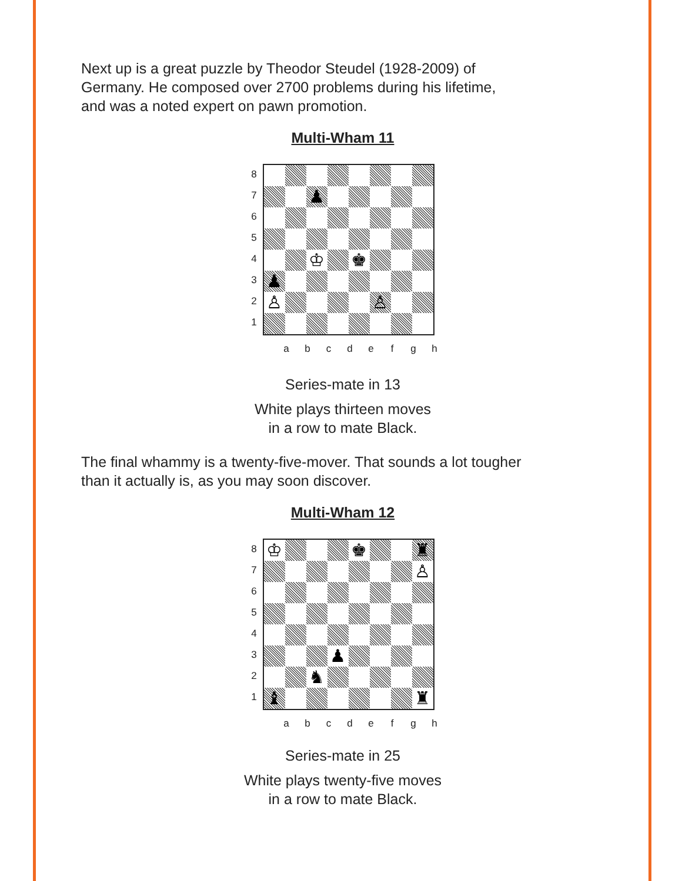Next up is a great puzzle by Theodor Steudel (1928-2009) of
Germany. He composed over 2700 problems during his lifetime,
and was a noted expert on pawn promotion.
Multi-Wham 11
87654321
♟
♔
♚
♟
♙
♙
abcdefgh
Series-mate in 13
White plays thirteen moves
in a row to mate Black.
The final whammy is a twenty-five-mover. That sounds a lot tougher
than it actually is, as you may soon discover.
Multi-Wham 12
87654321
♔
♚
♜
♙
♟
♞
♝
♜
abcdefgh
Series-mate in 25
White plays twenty-five moves
in a row to mate Black.